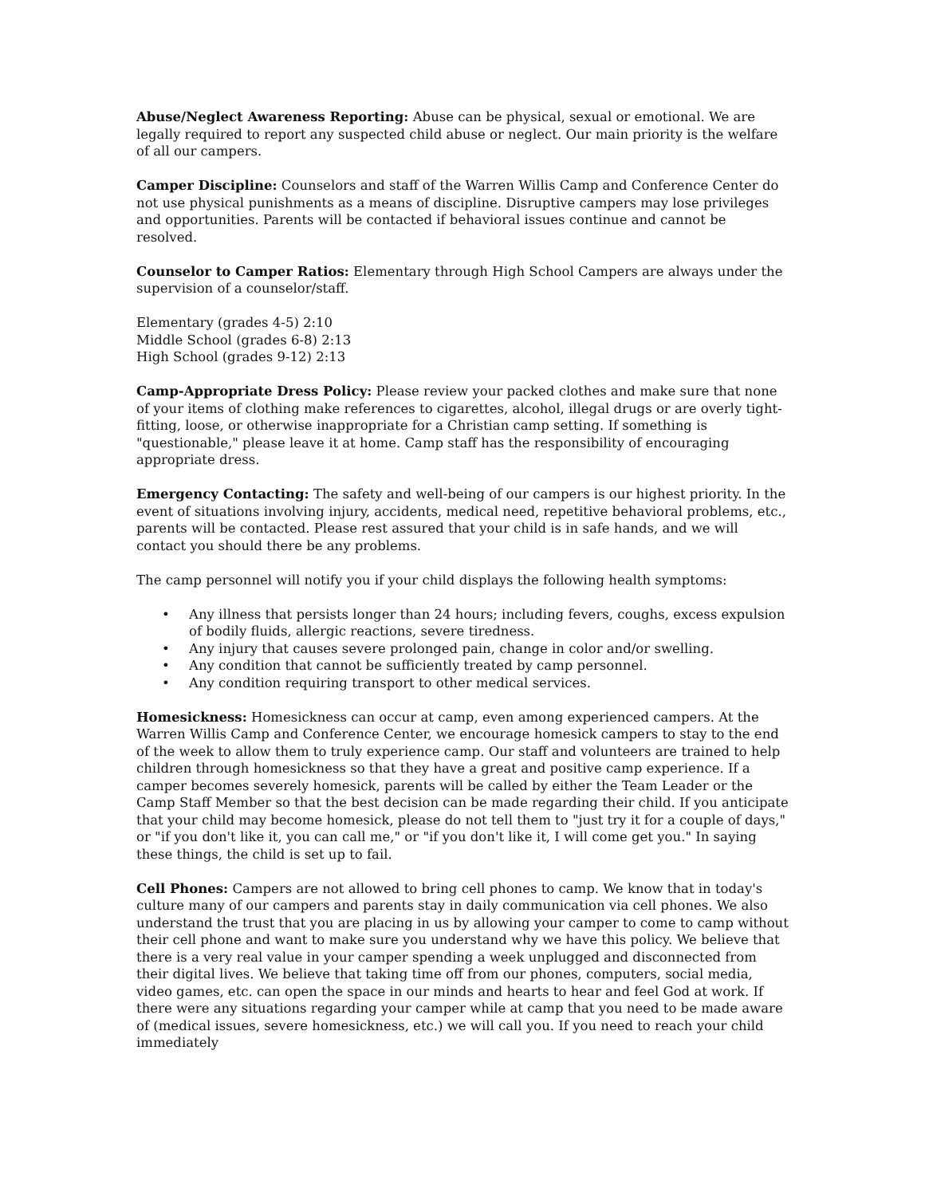Abuse/Neglect Awareness Reporting: Abuse can be physical, sexual or emotional. We are legally required to report any suspected child abuse or neglect. Our main priority is the welfare of all our campers.
Camper Discipline: Counselors and staff of the Warren Willis Camp and Conference Center do not use physical punishments as a means of discipline. Disruptive campers may lose privileges and opportunities. Parents will be contacted if behavioral issues continue and cannot be resolved.
Counselor to Camper Ratios: Elementary through High School Campers are always under the supervision of a counselor/staff.
Elementary (grades 4-5) 2:10
Middle School (grades 6-8) 2:13
High School (grades 9-12) 2:13
Camp-Appropriate Dress Policy: Please review your packed clothes and make sure that none of your items of clothing make references to cigarettes, alcohol, illegal drugs or are overly tight-fitting, loose, or otherwise inappropriate for a Christian camp setting. If something is "questionable," please leave it at home. Camp staff has the responsibility of encouraging appropriate dress.
Emergency Contacting: The safety and well-being of our campers is our highest priority. In the event of situations involving injury, accidents, medical need, repetitive behavioral problems, etc., parents will be contacted. Please rest assured that your child is in safe hands, and we will contact you should there be any problems.
The camp personnel will notify you if your child displays the following health symptoms:
• Any illness that persists longer than 24 hours; including fevers, coughs, excess expulsion of bodily fluids, allergic reactions, severe tiredness.
• Any injury that causes severe prolonged pain, change in color and/or swelling.
• Any condition that cannot be sufficiently treated by camp personnel.
• Any condition requiring transport to other medical services.
Homesickness: Homesickness can occur at camp, even among experienced campers. At the Warren Willis Camp and Conference Center, we encourage homesick campers to stay to the end of the week to allow them to truly experience camp. Our staff and volunteers are trained to help children through homesickness so that they have a great and positive camp experience. If a camper becomes severely homesick, parents will be called by either the Team Leader or the Camp Staff Member so that the best decision can be made regarding their child. If you anticipate that your child may become homesick, please do not tell them to "just try it for a couple of days," or "if you don't like it, you can call me," or "if you don't like it, I will come get you." In saying these things, the child is set up to fail.
Cell Phones: Campers are not allowed to bring cell phones to camp. We know that in today's culture many of our campers and parents stay in daily communication via cell phones. We also understand the trust that you are placing in us by allowing your camper to come to camp without their cell phone and want to make sure you understand why we have this policy. We believe that there is a very real value in your camper spending a week unplugged and disconnected from their digital lives. We believe that taking time off from our phones, computers, social media, video games, etc. can open the space in our minds and hearts to hear and feel God at work. If there were any situations regarding your camper while at camp that you need to be made aware of (medical issues, severe homesickness, etc.) we will call you. If you need to reach your child immediately